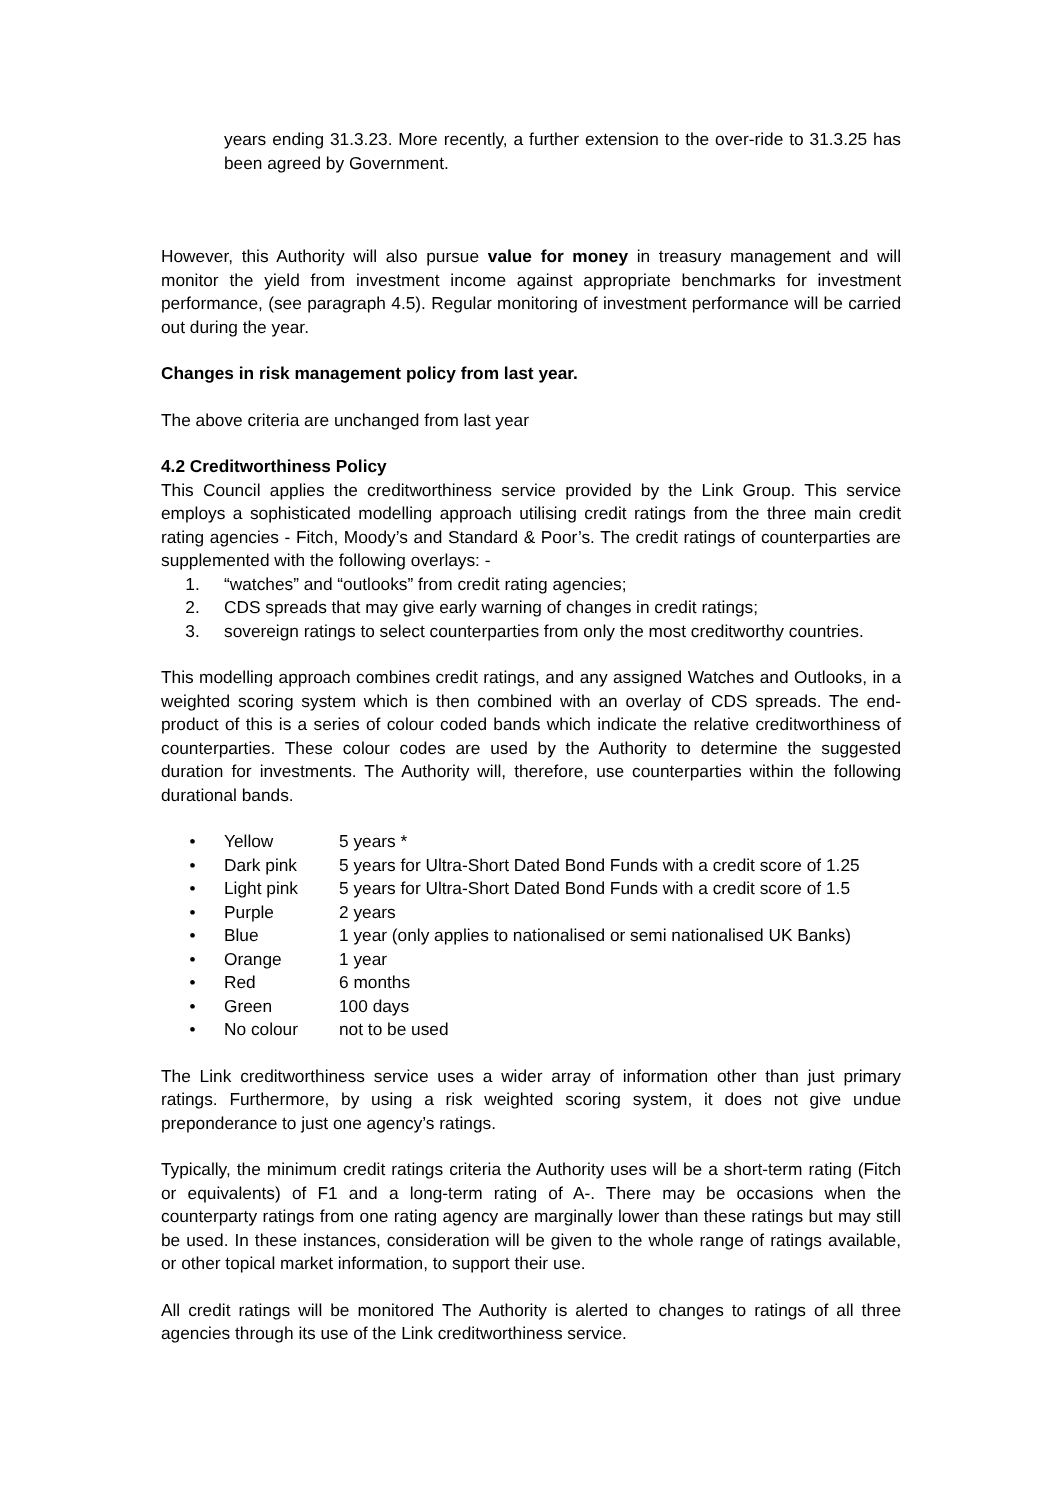years ending 31.3.23. More recently, a further extension to the over-ride to 31.3.25 has been agreed by Government.
However, this Authority will also pursue value for money in treasury management and will monitor the yield from investment income against appropriate benchmarks for investment performance, (see paragraph 4.5). Regular monitoring of investment performance will be carried out during the year.
Changes in risk management policy from last year.
The above criteria are unchanged from last year
4.2 Creditworthiness Policy
This Council applies the creditworthiness service provided by the Link Group. This service employs a sophisticated modelling approach utilising credit ratings from the three main credit rating agencies - Fitch, Moody’s and Standard & Poor’s. The credit ratings of counterparties are supplemented with the following overlays: -
1. “watches” and “outlooks” from credit rating agencies;
2. CDS spreads that may give early warning of changes in credit ratings;
3. sovereign ratings to select counterparties from only the most creditworthy countries.
This modelling approach combines credit ratings, and any assigned Watches and Outlooks, in a weighted scoring system which is then combined with an overlay of CDS spreads. The end-product of this is a series of colour coded bands which indicate the relative creditworthiness of counterparties. These colour codes are used by the Authority to determine the suggested duration for investments. The Authority will, therefore, use counterparties within the following durational bands.
• Yellow 5 years *
• Dark pink 5 years for Ultra-Short Dated Bond Funds with a credit score of 1.25
• Light pink 5 years for Ultra-Short Dated Bond Funds with a credit score of 1.5
• Purple 2 years
• Blue 1 year (only applies to nationalised or semi nationalised UK Banks)
• Orange 1 year
• Red 6 months
• Green 100 days
• No colour not to be used
The Link creditworthiness service uses a wider array of information other than just primary ratings. Furthermore, by using a risk weighted scoring system, it does not give undue preponderance to just one agency’s ratings.
Typically, the minimum credit ratings criteria the Authority uses will be a short-term rating (Fitch or equivalents) of F1 and a long-term rating of A-. There may be occasions when the counterparty ratings from one rating agency are marginally lower than these ratings but may still be used. In these instances, consideration will be given to the whole range of ratings available, or other topical market information, to support their use.
All credit ratings will be monitored The Authority is alerted to changes to ratings of all three agencies through its use of the Link creditworthiness service.